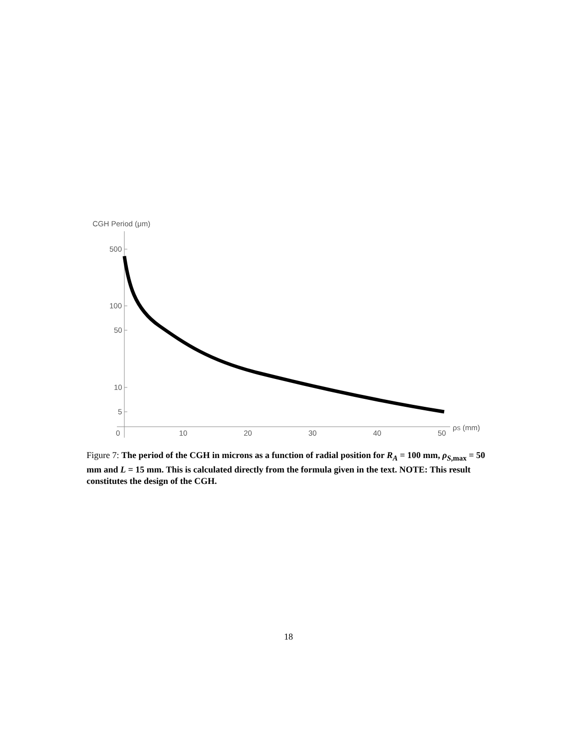CGH Period (μm)
500
100
50
10
5
0
10
20
30
40
50
ρS (mm)
Figure 7: The period of the CGH in microns as a function of radial position for R<sub>A</sub> = 100 mm, ρ<sub>S,max</sub> = 50 mm and L = 15 mm. This is calculated directly from the formula given in the text. NOTE: This result constitutes the design of the CGH.
18